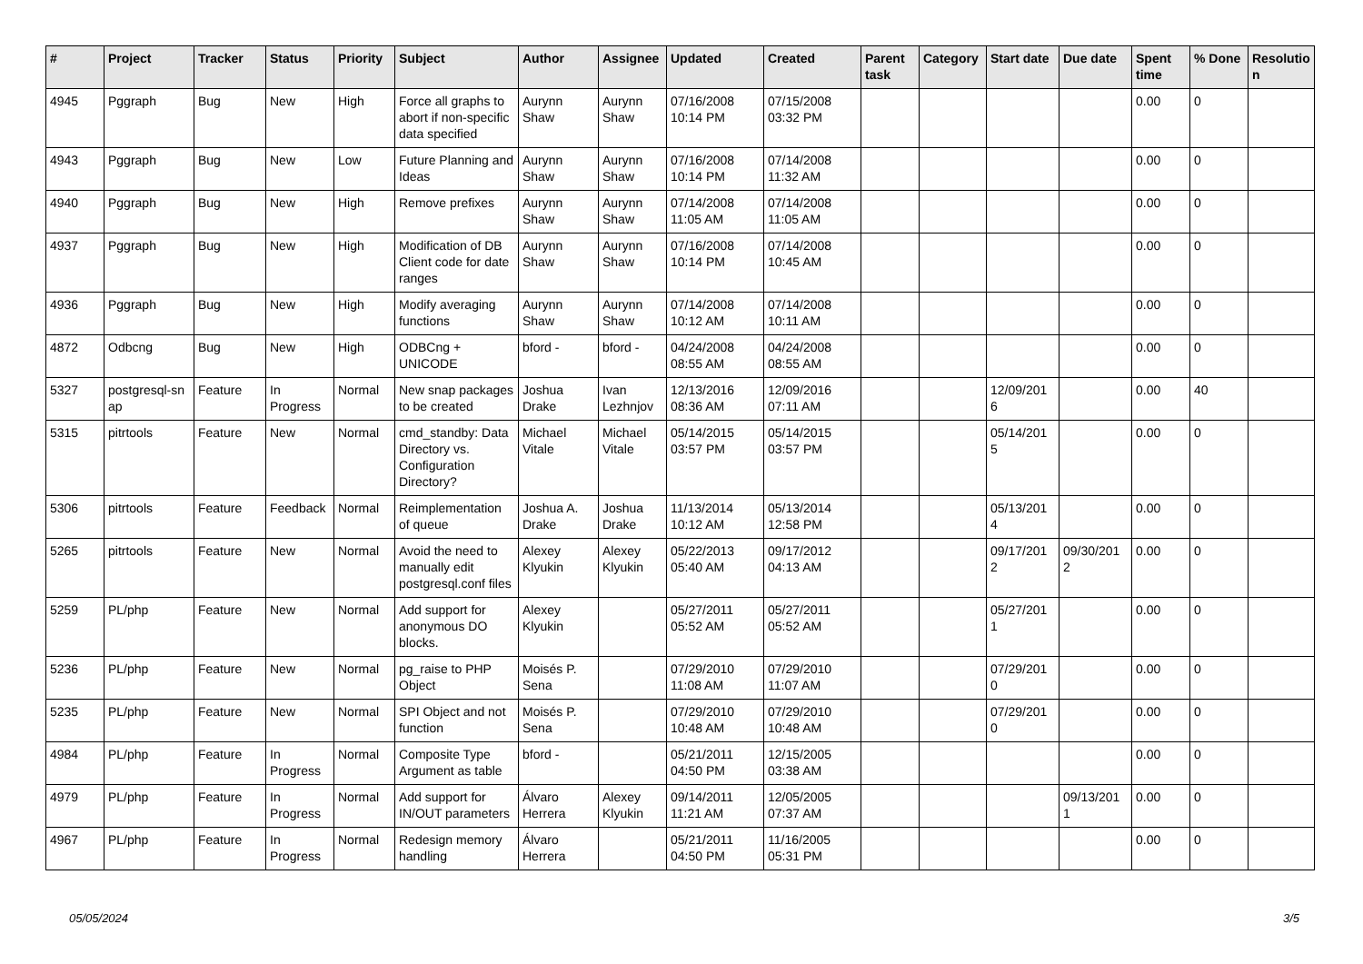| # | Project | Tracker | Status | Priority | Subject | Author | Assignee | Updated | Created | Parent task | Category | Start date | Due date | Spent time | % Done | Resolutio n |
| --- | --- | --- | --- | --- | --- | --- | --- | --- | --- | --- | --- | --- | --- | --- | --- | --- |
| 4945 | Pggraph | Bug | New | High | Force all graphs to abort if non-specific data specified | Aurynn Shaw | Aurynn Shaw | 07/16/2008 10:14 PM | 07/15/2008 03:32 PM | | | | | 0.00 | 0 | |
| 4943 | Pggraph | Bug | New | Low | Future Planning and Ideas | Aurynn Shaw | Aurynn Shaw | 07/16/2008 10:14 PM | 07/14/2008 11:32 AM | | | | | 0.00 | 0 | |
| 4940 | Pggraph | Bug | New | High | Remove prefixes | Aurynn Shaw | Aurynn Shaw | 07/14/2008 11:05 AM | 07/14/2008 11:05 AM | | | | | 0.00 | 0 | |
| 4937 | Pggraph | Bug | New | High | Modification of DB Client code for date ranges | Aurynn Shaw | Aurynn Shaw | 07/16/2008 10:14 PM | 07/14/2008 10:45 AM | | | | | 0.00 | 0 | |
| 4936 | Pggraph | Bug | New | High | Modify averaging functions | Aurynn Shaw | Aurynn Shaw | 07/14/2008 10:12 AM | 07/14/2008 10:11 AM | | | | | 0.00 | 0 | |
| 4872 | Odbcng | Bug | New | High | ODBCng + UNICODE | bford - | bford - | 04/24/2008 08:55 AM | 04/24/2008 08:55 AM | | | | | 0.00 | 0 | |
| 5327 | postgresql-sn ap | Feature | In Progress | Normal | New snap packages to be created | Joshua Drake | Ivan Lezhnjov | 12/13/2016 08:36 AM | 12/09/2016 07:11 AM | | | 12/09/201 6 | | 0.00 | 40 | |
| 5315 | pitrtools | Feature | New | Normal | cmd_standby: Data Directory vs. Configuration Directory? | Michael Vitale | Michael Vitale | 05/14/2015 03:57 PM | 05/14/2015 03:57 PM | | | 05/14/201 5 | | 0.00 | 0 | |
| 5306 | pitrtools | Feature | Feedback | Normal | Reimplementation of queue | Joshua A. Drake | Joshua Drake | 11/13/2014 10:12 AM | 05/13/2014 12:58 PM | | | 05/13/201 4 | | 0.00 | 0 | |
| 5265 | pitrtools | Feature | New | Normal | Avoid the need to manually edit postgresql.conf files | Alexey Klyukin | Alexey Klyukin | 05/22/2013 05:40 AM | 09/17/2012 04:13 AM | | | 09/17/201 2 | 09/30/201 2 | 0.00 | 0 | |
| 5259 | PL/php | Feature | New | Normal | Add support for anonymous DO blocks. | Alexey Klyukin | | 05/27/2011 05:52 AM | 05/27/2011 05:52 AM | | | 05/27/201 1 | | 0.00 | 0 | |
| 5236 | PL/php | Feature | New | Normal | pg_raise to PHP Object | Moisés P. Sena | | 07/29/2010 11:08 AM | 07/29/2010 11:07 AM | | | 07/29/201 0 | | 0.00 | 0 | |
| 5235 | PL/php | Feature | New | Normal | SPI Object and not function | Moisés P. Sena | | 07/29/2010 10:48 AM | 07/29/2010 10:48 AM | | | 07/29/201 0 | | 0.00 | 0 | |
| 4984 | PL/php | Feature | In Progress | Normal | Composite Type Argument as table | bford - | | 05/21/2011 04:50 PM | 12/15/2005 03:38 AM | | | | | 0.00 | 0 | |
| 4979 | PL/php | Feature | In Progress | Normal | Add support for IN/OUT parameters | Álvaro Herrera | Alexey Klyukin | 09/14/2011 11:21 AM | 12/05/2005 07:37 AM | | | | 09/13/201 1 | 0.00 | 0 | |
| 4967 | PL/php | Feature | In Progress | Normal | Redesign memory handling | Álvaro Herrera | | 05/21/2011 04:50 PM | 11/16/2005 05:31 PM | | | | | 0.00 | 0 | |
05/05/2024 3/5